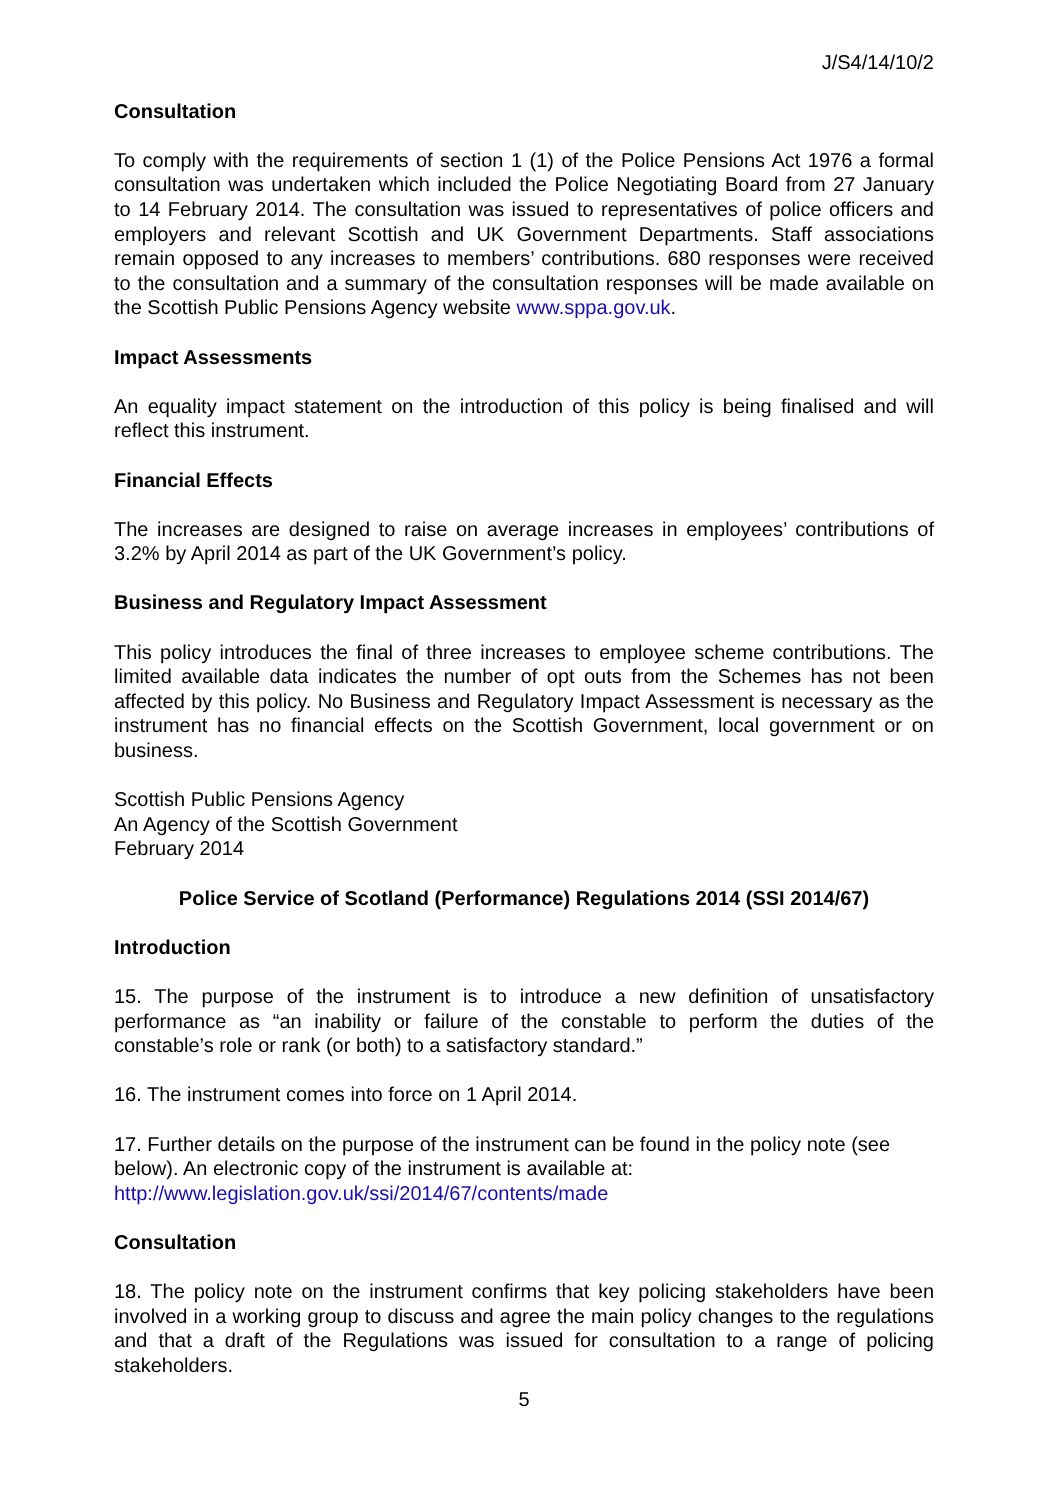J/S4/14/10/2
Consultation
To comply with the requirements of section 1 (1) of the Police Pensions Act 1976 a formal consultation was undertaken which included the Police Negotiating Board from 27 January to 14 February 2014. The consultation was issued to representatives of police officers and employers and relevant Scottish and UK Government Departments. Staff associations remain opposed to any increases to members’ contributions. 680 responses were received to the consultation and a summary of the consultation responses will be made available on the Scottish Public Pensions Agency website www.sppa.gov.uk.
Impact Assessments
An equality impact statement on the introduction of this policy is being finalised and will reflect this instrument.
Financial Effects
The increases are designed to raise on average increases in employees’ contributions of 3.2% by April 2014 as part of the UK Government’s policy.
Business and Regulatory Impact Assessment
This policy introduces the final of three increases to employee scheme contributions. The limited available data indicates the number of opt outs from the Schemes has not been affected by this policy. No Business and Regulatory Impact Assessment is necessary as the instrument has no financial effects on the Scottish Government, local government or on business.
Scottish Public Pensions Agency
An Agency of the Scottish Government
February 2014
Police Service of Scotland (Performance) Regulations 2014 (SSI 2014/67)
Introduction
15. The purpose of the instrument is to introduce a new definition of unsatisfactory performance as “an inability or failure of the constable to perform the duties of the constable’s role or rank (or both) to a satisfactory standard.”
16. The instrument comes into force on 1 April 2014.
17. Further details on the purpose of the instrument can be found in the policy note (see below). An electronic copy of the instrument is available at:
http://www.legislation.gov.uk/ssi/2014/67/contents/made
Consultation
18. The policy note on the instrument confirms that key policing stakeholders have been involved in a working group to discuss and agree the main policy changes to the regulations and that a draft of the Regulations was issued for consultation to a range of policing stakeholders.
5